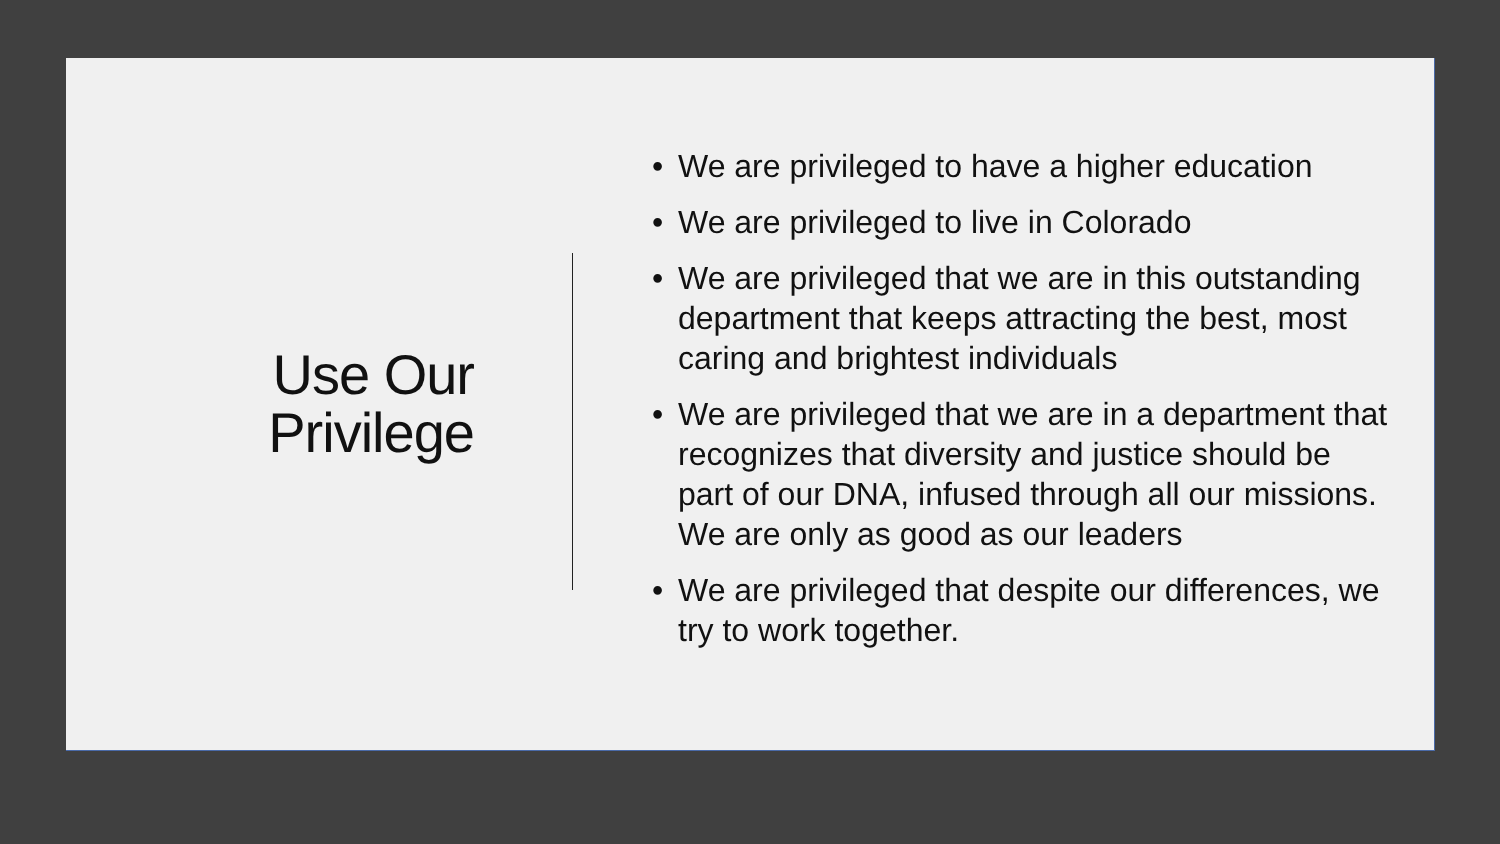Use Our
Privilege
• We are privileged to have a higher education
• We are privileged to live in Colorado
• We are privileged that we are in this outstanding department that keeps attracting the best, most caring and brightest individuals
• We are privileged that we are in a department that recognizes that diversity and justice should be part of our DNA, infused through all our missions. We are only as good as our leaders
• We are privileged that despite our differences, we try to work together.